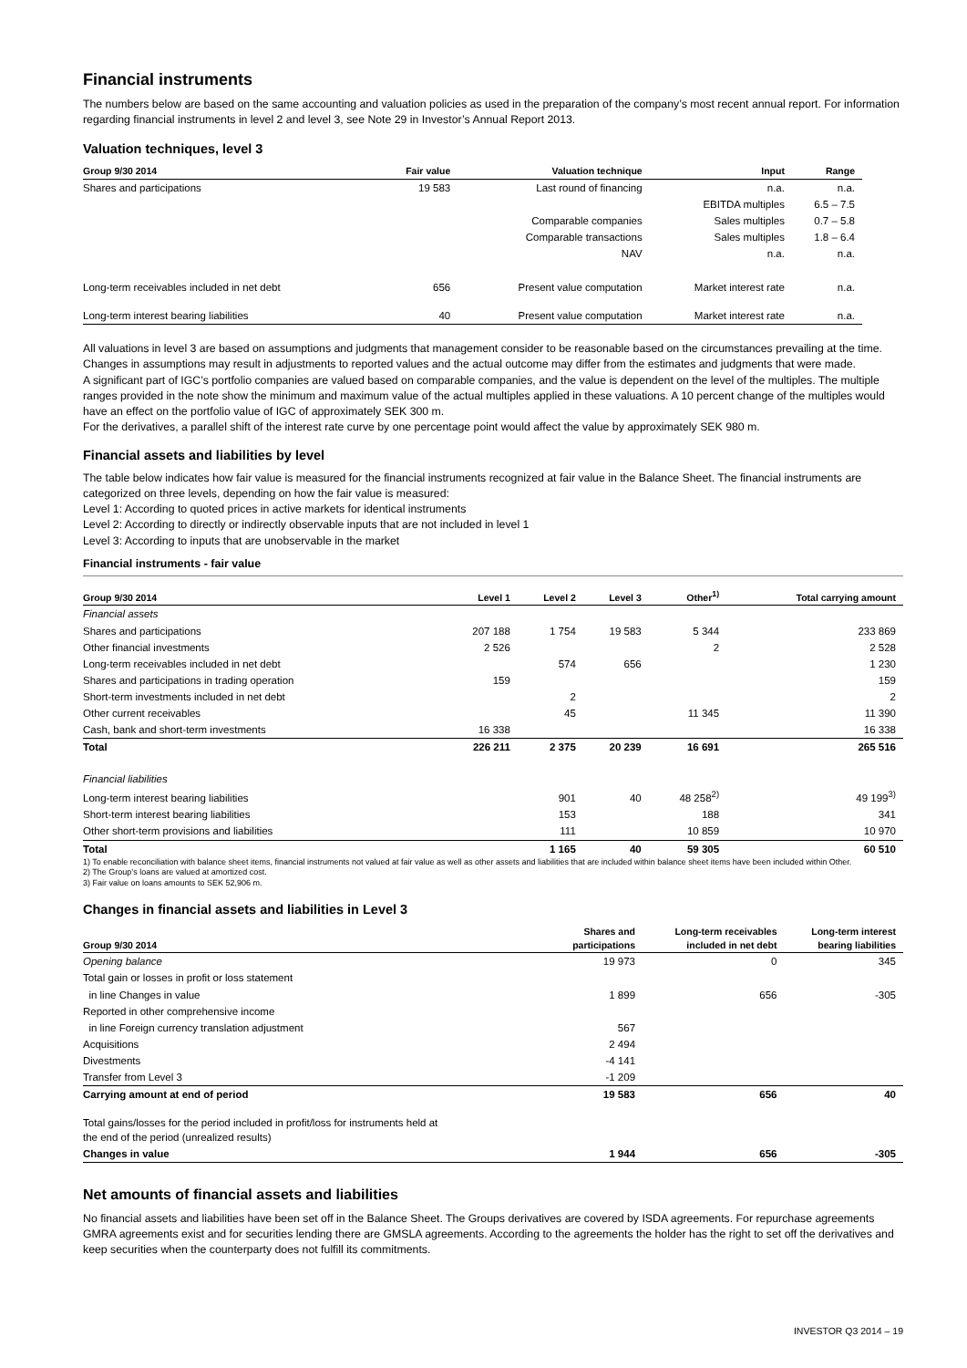Financial instruments
The numbers below are based on the same accounting and valuation policies as used in the preparation of the company’s most recent annual report. For information regarding financial instruments in level 2 and level 3, see Note 29 in Investor’s Annual Report 2013.
Valuation techniques, level 3
| Group 9/30 2014 | Fair value | Valuation technique | Input | Range |
| --- | --- | --- | --- | --- |
| Shares and participations | 19 583 | Last round of financing | n.a. | n.a. |
| | | | EBITDA multiples | 6.5 – 7.5 |
| | | Comparable companies | Sales multiples | 0.7 – 5.8 |
| | | Comparable transactions | Sales multiples | 1.8 – 6.4 |
| | | NAV | n.a. | n.a. |
| Long-term receivables included in net debt | 656 | Present value computation | Market interest rate | n.a. |
| Long-term interest bearing liabilities | 40 | Present value computation | Market interest rate | n.a. |
All valuations in level 3 are based on assumptions and judgments that management consider to be reasonable based on the circumstances prevailing at the time. Changes in assumptions may result in adjustments to reported values and the actual outcome may differ from the estimates and judgments that were made.
A significant part of IGC’s portfolio companies are valued based on comparable companies, and the value is dependent on the level of the multiples. The multiple ranges provided in the note show the minimum and maximum value of the actual multiples applied in these valuations. A 10 percent change of the multiples would have an effect on the portfolio value of IGC of approximately SEK 300 m.
For the derivatives, a parallel shift of the interest rate curve by one percentage point would affect the value by approximately SEK 980 m.
Financial assets and liabilities by level
The table below indicates how fair value is measured for the financial instruments recognized at fair value in the Balance Sheet. The financial instruments are categorized on three levels, depending on how the fair value is measured:
Level 1: According to quoted prices in active markets for identical instruments
Level 2: According to directly or indirectly observable inputs that are not included in level 1
Level 3: According to inputs that are unobservable in the market
Financial instruments - fair value
| Group 9/30 2014 | Level 1 | Level 2 | Level 3 | Other<sup>1)</sup> | Total carrying amount |
| --- | --- | --- | --- | --- | --- |
| Financial assets | | | | | |
| Shares and participations | 207 188 | 1 754 | 19 583 | 5 344 | 233 869 |
| Other financial investments | 2 526 | | | 2 | 2 528 |
| Long-term receivables included in net debt | | 574 | 656 | | 1 230 |
| Shares and participations in trading operation | 159 | | | | 159 |
| Short-term investments included in net debt | | 2 | | | 2 |
| Other current receivables | | 45 | | 11 345 | 11 390 |
| Cash, bank and short-term investments | 16 338 | | | | 16 338 |
| Total | 226 211 | 2 375 | 20 239 | 16 691 | 265 516 |
| Financial liabilities | | | | | |
| Long-term interest bearing liabilities | | 901 | 40 | 48 258<sup>2)</sup> | 49 199<sup>3)</sup> |
| Short-term interest bearing liabilities | | 153 | | 188 | 341 |
| Other short-term provisions and liabilities | | 111 | | 10 859 | 10 970 |
| Total | | 1 165 | 40 | 59 305 | 60 510 |
1) To enable reconciliation with balance sheet items, financial instruments not valued at fair value as well as other assets and liabilities that are included within balance sheet items have been included within Other.
2) The Group’s loans are valued at amortized cost.
3) Fair value on loans amounts to SEK 52,906 m.
Changes in financial assets and liabilities in Level 3
| Group 9/30 2014 | Shares and participations | Long-term receivables included in net debt | Long-term interest bearing liabilities |
| --- | --- | --- | --- |
| Opening balance | 19 973 | 0 | 345 |
| Total gain or losses in profit or loss statement | | | |
| in line Changes in value | 1 899 | 656 | -305 |
| Reported in other comprehensive income | | | |
| in line Foreign currency translation adjustment | 567 | | |
| Acquisitions | 2 494 | | |
| Divestments | -4 141 | | |
| Transfer from Level 3 | -1 209 | | |
| Carrying amount at end of period | 19 583 | 656 | 40 |
| Total gains/losses for the period included in profit/loss for instruments held at the end of the period (unrealized results) | | | |
| Changes in value | 1 944 | 656 | -305 |
Net amounts of financial assets and liabilities
No financial assets and liabilities have been set off in the Balance Sheet. The Groups derivatives are covered by ISDA agreements. For repurchase agreements GMRA agreements exist and for securities lending there are GMSLA agreements. According to the agreements the holder has the right to set off the derivatives and keep securities when the counterparty does not fulfill its commitments.
INVESTOR Q3 2014 – 19